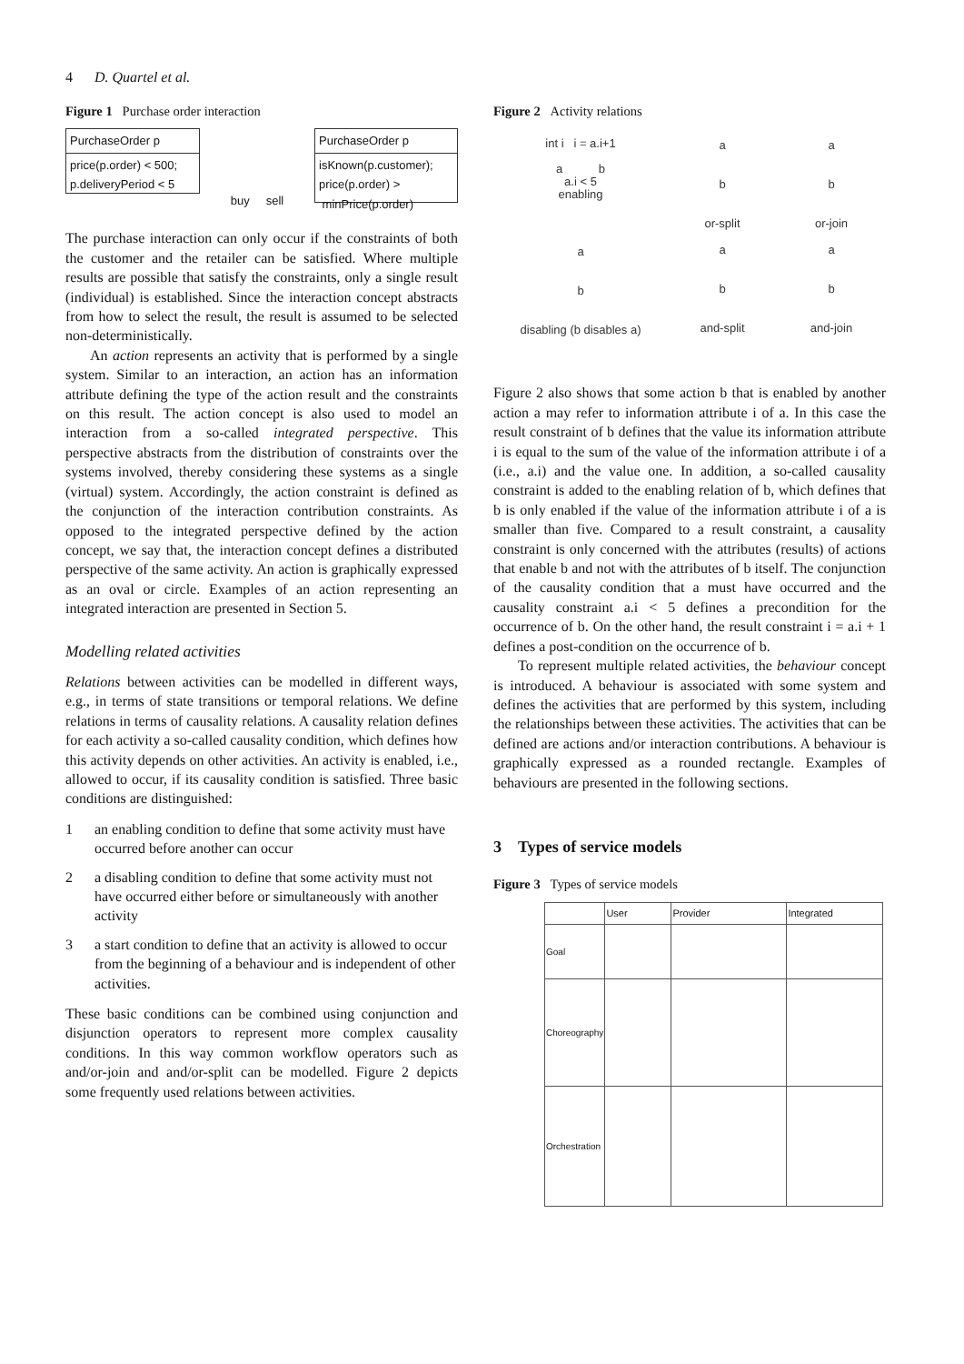4 D. Quartel et al.
Figure 1 Purchase order interaction
PurchaseOrder p
price(p.order) < 500;
p.deliveryPeriod < 5
buy sell
PurchaseOrder p
isKnown(p.customer);
price(p.order) >
minPrice(p.order)
The purchase interaction can only occur if the constraints of both the customer and the retailer can be satisfied. Where multiple results are possible that satisfy the constraints, only a single result (individual) is established. Since the interaction concept abstracts from how to select the result, the result is assumed to be selected non-deterministically.
An action represents an activity that is performed by a single system. Similar to an interaction, an action has an information attribute defining the type of the action result and the constraints on this result. The action concept is also used to model an interaction from a so-called integrated perspective. This perspective abstracts from the distribution of constraints over the systems involved, thereby considering these systems as a single (virtual) system. Accordingly, the action constraint is defined as the conjunction of the interaction contribution constraints. As opposed to the integrated perspective defined by the action concept, we say that, the interaction concept defines a distributed perspective of the same activity. An action is graphically expressed as an oval or circle. Examples of an action representing an integrated interaction are presented in Section 5.
Modelling related activities
Relations between activities can be modelled in different ways, e.g., in terms of state transitions or temporal relations. We define relations in terms of causality relations. A causality relation defines for each activity a so-called causality condition, which defines how this activity depends on other activities. An activity is enabled, i.e., allowed to occur, if its causality condition is satisfied. Three basic conditions are distinguished:
1 an enabling condition to define that some activity must have occurred before another can occur
2 a disabling condition to define that some activity must not have occurred either before or simultaneously with another activity
3 a start condition to define that an activity is allowed to occur from the beginning of a behaviour and is independent of other activities.
These basic conditions can be combined using conjunction and disjunction operators to represent more complex causality conditions. In this way common workflow operators such as and/or-join and and/or-split can be modelled. Figure 2 depicts some frequently used relations between activities.
Figure 2 Activity relations
int i i = a.i+1
a b
a.i < 5
enabling
a
b
or-split
a
b
or-join
a
b
disabling (b disables a)
a
b
and-split
a
b
and-join
Figure 2 also shows that some action b that is enabled by another action a may refer to information attribute i of a. In this case the result constraint of b defines that the value its information attribute i is equal to the sum of the value of the information attribute i of a (i.e., a.i) and the value one. In addition, a so-called causality constraint is added to the enabling relation of b, which defines that b is only enabled if the value of the information attribute i of a is smaller than five. Compared to a result constraint, a causality constraint is only concerned with the attributes (results) of actions that enable b and not with the attributes of b itself. The conjunction of the causality condition that a must have occurred and the causality constraint a.i < 5 defines a precondition for the occurrence of b. On the other hand, the result constraint i = a.i + 1 defines a post-condition on the occurrence of b.
To represent multiple related activities, the behaviour concept is introduced. A behaviour is associated with some system and defines the activities that are performed by this system, including the relationships between these activities. The activities that can be defined are actions and/or interaction contributions. A behaviour is graphically expressed as a rounded rectangle. Examples of behaviours are presented in the following sections.
3 Types of service models
Figure 3 Types of service models
| | User | Provider | Integrated |
| --- | --- | --- | --- |
| Goal | | | |
| Choreography | | | |
| Orchestration | | | |